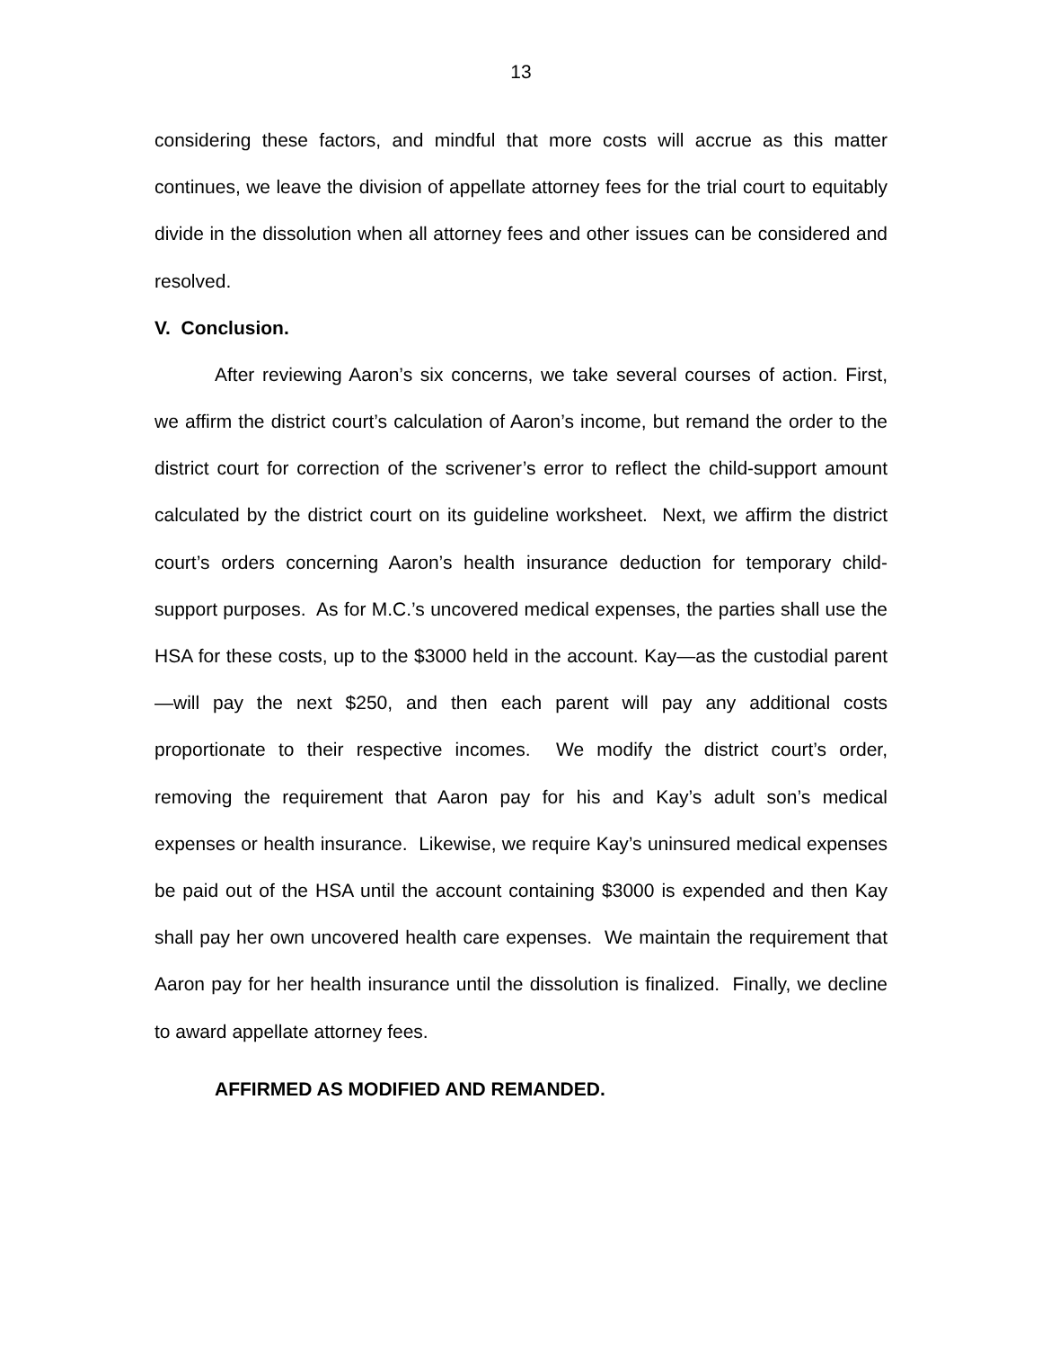13
considering these factors, and mindful that more costs will accrue as this matter continues, we leave the division of appellate attorney fees for the trial court to equitably divide in the dissolution when all attorney fees and other issues can be considered and resolved.
V. Conclusion.
After reviewing Aaron’s six concerns, we take several courses of action. First, we affirm the district court’s calculation of Aaron’s income, but remand the order to the district court for correction of the scrivener’s error to reflect the child-support amount calculated by the district court on its guideline worksheet. Next, we affirm the district court’s orders concerning Aaron’s health insurance deduction for temporary child-support purposes. As for M.C.’s uncovered medical expenses, the parties shall use the HSA for these costs, up to the $3000 held in the account. Kay—as the custodial parent—will pay the next $250, and then each parent will pay any additional costs proportionate to their respective incomes. We modify the district court’s order, removing the requirement that Aaron pay for his and Kay’s adult son’s medical expenses or health insurance. Likewise, we require Kay’s uninsured medical expenses be paid out of the HSA until the account containing $3000 is expended and then Kay shall pay her own uncovered health care expenses. We maintain the requirement that Aaron pay for her health insurance until the dissolution is finalized. Finally, we decline to award appellate attorney fees.
AFFIRMED AS MODIFIED AND REMANDED.